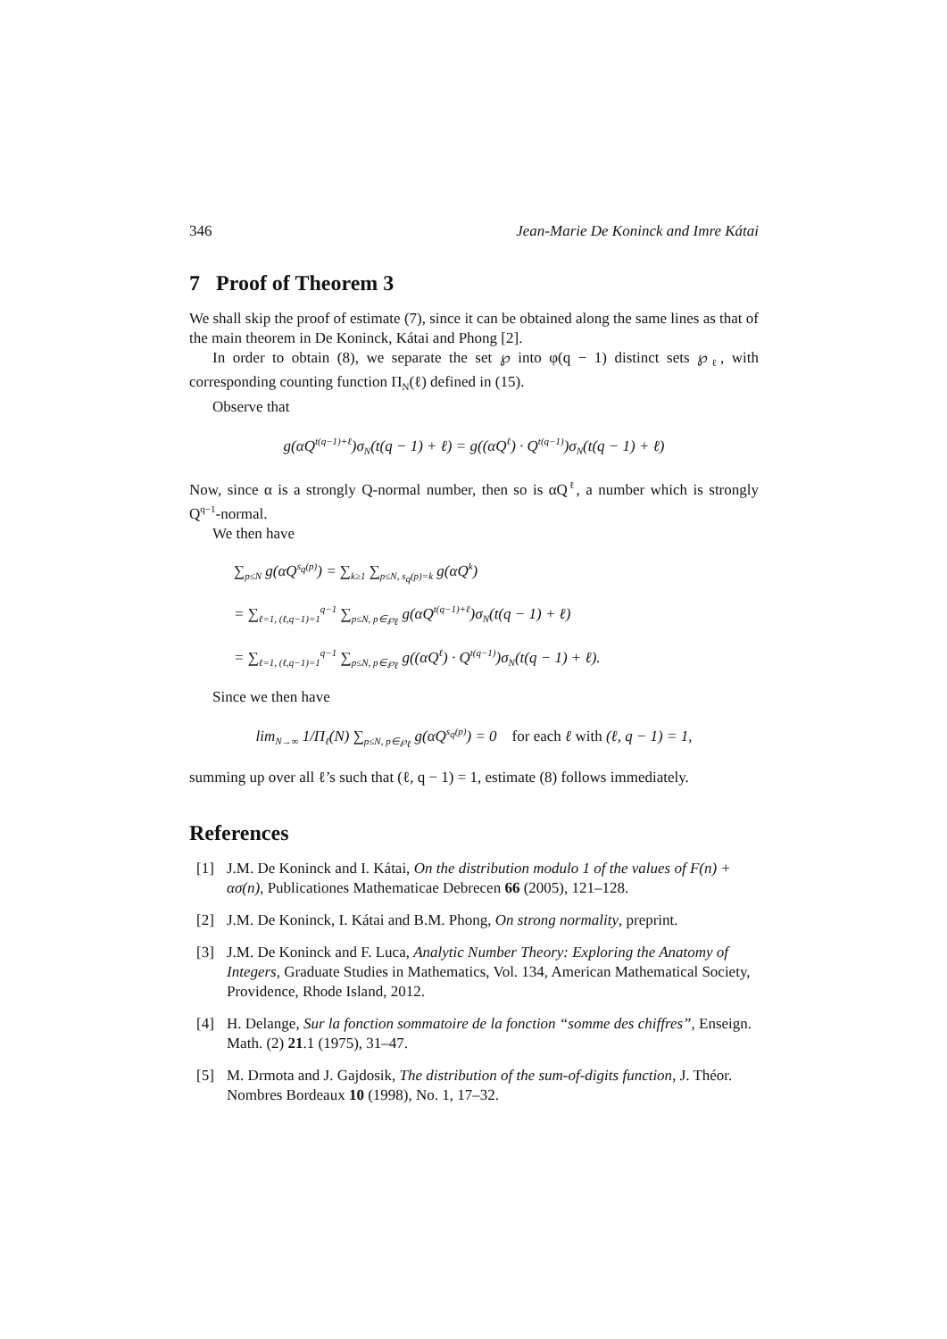346 Jean-Marie De Koninck and Imre Kátai
7 Proof of Theorem 3
We shall skip the proof of estimate (7), since it can be obtained along the same lines as that of the main theorem in De Koninck, Kátai and Phong [2].
In order to obtain (8), we separate the set ℘ into φ(q − 1) distinct sets ℘<sub>ℓ</sub>, with corresponding counting function Π<sub>N</sub>(ℓ) defined in (15).
Observe that
g(αQ<sup>t(q−1)+ℓ</sup>)σ<sub>N</sub>(t(q − 1) + ℓ) = g((αQ<sup>ℓ</sup>) · Q<sup>t(q−1)</sup>)σ<sub>N</sub>(t(q − 1) + ℓ)
Now, since α is a strongly Q-normal number, then so is αQ<sup>ℓ</sup>, a number which is strongly Q<sup>q−1</sup>-normal.
We then have
∑<sub>p≤N</sub> g(αQ<sup>s<sub>q</sub>(p)</sup>) = ∑<sub>k≥1</sub> ∑<sub>p≤N, s<sub>q</sub>(p)=k</sub> g(αQ<sup>k</sup>)
= ∑<sub>ℓ=1, (ℓ,q−1)=1</sub><sup>q−1</sup> ∑<sub>p≤N, p∈℘<sub>ℓ</sub></sub> g(αQ<sup>t(q−1)+ℓ</sup>)σ<sub>N</sub>(t(q − 1) + ℓ)
= ∑<sub>ℓ=1, (ℓ,q−1)=1</sub><sup>q−1</sup> ∑<sub>p≤N, p∈℘<sub>ℓ</sub></sub> g((αQ<sup>ℓ</sup>) · Q<sup>t(q−1)</sup>)σ<sub>N</sub>(t(q − 1) + ℓ).
Since we then have
lim<sub>N→∞</sub> 1/Π<sub>ℓ</sub>(N) ∑<sub>p≤N, p∈℘<sub>ℓ</sub></sub> g(αQ<sup>s<sub>q</sub>(p)</sup>) = 0 for each ℓ with (ℓ, q − 1) = 1,
summing up over all ℓ’s such that (ℓ, q − 1) = 1, estimate (8) follows immediately.
References
[1] J.M. De Koninck and I. Kátai, On the distribution modulo 1 of the values of F(n) + ασ(n), Publicationes Mathematicae Debrecen 66 (2005), 121–128.
[2] J.M. De Koninck, I. Kátai and B.M. Phong, On strong normality, preprint.
[3] J.M. De Koninck and F. Luca, Analytic Number Theory: Exploring the Anatomy of Integers, Graduate Studies in Mathematics, Vol. 134, American Mathematical Society, Providence, Rhode Island, 2012.
[4] H. Delange, Sur la fonction sommatoire de la fonction “somme des chiffres”, Enseign. Math. (2) 21.1 (1975), 31–47.
[5] M. Drmota and J. Gajdosik, The distribution of the sum-of-digits function, J. Théor. Nombres Bordeaux 10 (1998), No. 1, 17–32.